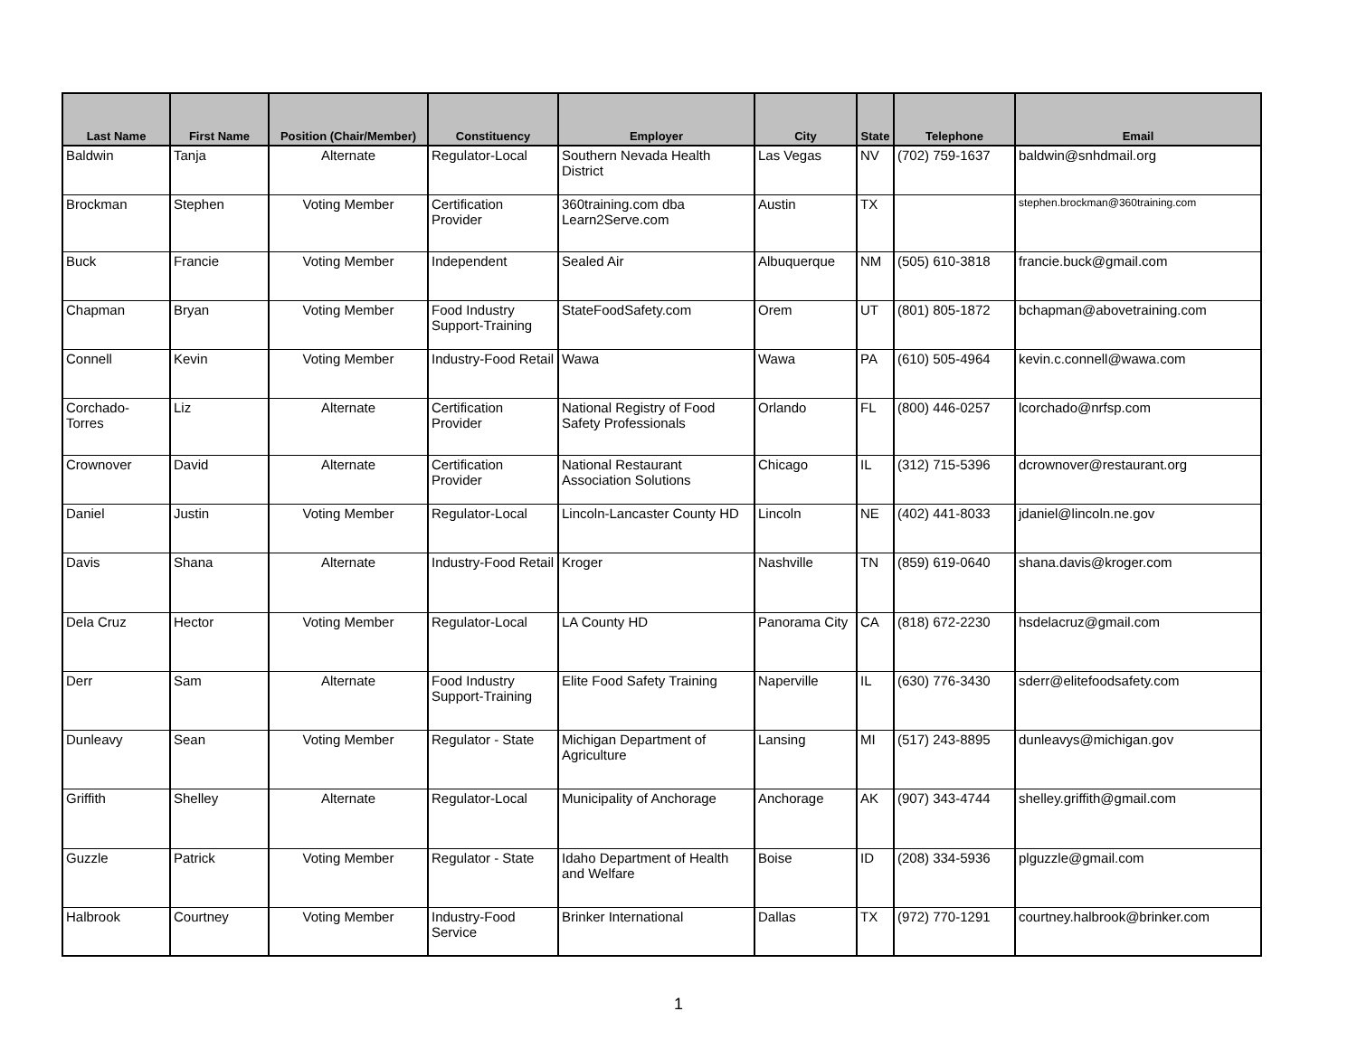| Last Name | First Name | Position (Chair/Member) | Constituency | Employer | City | State | Telephone | Email |
| --- | --- | --- | --- | --- | --- | --- | --- | --- |
| Baldwin | Tanja | Alternate | Regulator-Local | Southern Nevada Health District | Las Vegas | NV | (702) 759-1637 | baldwin@snhdmail.org |
| Brockman | Stephen | Voting Member | Certification Provider | 360training.com dba Learn2Serve.com | Austin | TX | | stephen.brockman@360training.com |
| Buck | Francie | Voting Member | Independent | Sealed Air | Albuquerque | NM | (505) 610-3818 | francie.buck@gmail.com |
| Chapman | Bryan | Voting Member | Food Industry Support-Training | StateFoodSafety.com | Orem | UT | (801) 805-1872 | bchapman@abovetraining.com |
| Connell | Kevin | Voting Member | Industry-Food Retail | Wawa | Wawa | PA | (610) 505-4964 | kevin.c.connell@wawa.com |
| Corchado-Torres | Liz | Alternate | Certification Provider | National Registry of Food Safety Professionals | Orlando | FL | (800) 446-0257 | lcorchado@nrfsp.com |
| Crownover | David | Alternate | Certification Provider | National Restaurant Association Solutions | Chicago | IL | (312) 715-5396 | dcrownover@restaurant.org |
| Daniel | Justin | Voting Member | Regulator-Local | Lincoln-Lancaster County HD | Lincoln | NE | (402) 441-8033 | jdaniel@lincoln.ne.gov |
| Davis | Shana | Alternate | Industry-Food Retail | Kroger | Nashville | TN | (859) 619-0640 | shana.davis@kroger.com |
| Dela Cruz | Hector | Voting Member | Regulator-Local | LA County HD | Panorama City | CA | (818) 672-2230 | hsdelacruz@gmail.com |
| Derr | Sam | Alternate | Food Industry Support-Training | Elite Food Safety Training | Naperville | IL | (630) 776-3430 | sderr@elitefoodsafety.com |
| Dunleavy | Sean | Voting Member | Regulator - State | Michigan Department of Agriculture | Lansing | MI | (517) 243-8895 | dunleavys@michigan.gov |
| Griffith | Shelley | Alternate | Regulator-Local | Municipality of Anchorage | Anchorage | AK | (907) 343-4744 | shelley.griffith@gmail.com |
| Guzzle | Patrick | Voting Member | Regulator - State | Idaho Department of Health and Welfare | Boise | ID | (208) 334-5936 | plguzzle@gmail.com |
| Halbrook | Courtney | Voting Member | Industry-Food Service | Brinker International | Dallas | TX | (972) 770-1291 | courtney.halbrook@brinker.com |
1